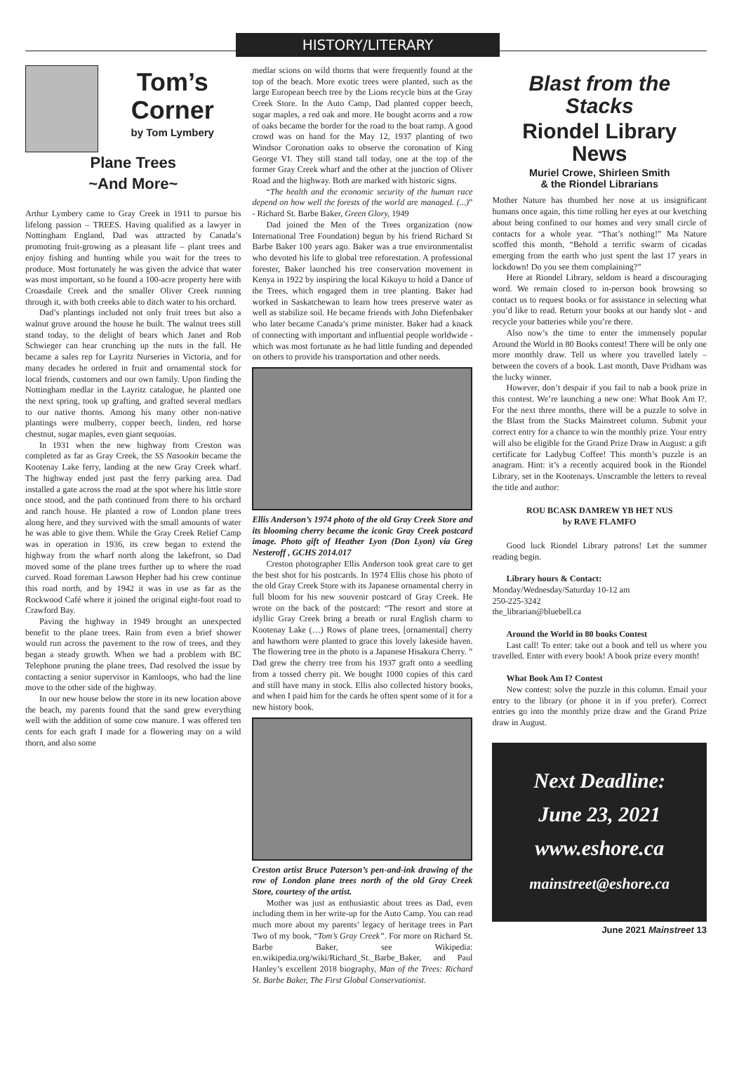HISTORY/LITERARY
Tom’s
Corner
by Tom Lymbery
Plane Trees
~And More~
Arthur Lymbery came to Gray Creek in 1911 to pursue his lifelong passion – TREES. Having qualified as a lawyer in Nottingham England, Dad was attracted by Canada’s promoting fruit-growing as a pleasant life – plant trees and enjoy fishing and hunting while you wait for the trees to produce. Most fortunately he was given the advice that water was most important, so he found a 100-acre property here with Croasdaile Creek and the smaller Oliver Creek running through it, with both creeks able to ditch water to his orchard.
Dad’s plantings included not only fruit trees but also a walnut grove around the house he built. The walnut trees still stand today, to the delight of bears which Janet and Rob Schwieger can hear crunching up the nuts in the fall. He became a sales rep for Layritz Nurseries in Victoria, and for many decades he ordered in fruit and ornamental stock for local friends, customers and our own family. Upon finding the Nottingham medlar in the Layritz catalogue, he planted one the next spring, took up grafting, and grafted several medlars to our native thorns. Among his many other non-native plantings were mulberry, copper beech, linden, red horse chestnut, sugar maples, even giant sequoias.
In 1931 when the new highway from Creston was completed as far as Gray Creek, the SS Nasookin became the Kootenay Lake ferry, landing at the new Gray Creek wharf. The highway ended just past the ferry parking area. Dad installed a gate across the road at the spot where his little store once stood, and the path continued from there to his orchard and ranch house. He planted a row of London plane trees along here, and they survived with the small amounts of water he was able to give them. While the Gray Creek Relief Camp was in operation in 1936, its crew began to extend the highway from the wharf north along the lakefront, so Dad moved some of the plane trees further up to where the road curved. Road foreman Lawson Hepher had his crew continue this road north, and by 1942 it was in use as far as the Rockwood Café where it joined the original eight-foot road to Crawford Bay.
Paving the highway in 1949 brought an unexpected benefit to the plane trees. Rain from even a brief shower would run across the pavement to the row of trees, and they began a steady growth. When we had a problem with BC Telephone pruning the plane trees, Dad resolved the issue by contacting a senior supervisor in Kamloops, who had the line move to the other side of the highway.
In our new house below the store in its new location above the beach, my parents found that the sand grew everything well with the addition of some cow manure. I was offered ten cents for each graft I made for a flowering may on a wild thorn, and also some
medlar scions on wild thorns that were frequently found at the top of the beach. More exotic trees were planted, such as the large European beech tree by the Lions recycle bins at the Gray Creek Store. In the Auto Camp, Dad planted copper beech, sugar maples, a red oak and more. He bought acorns and a row of oaks became the border for the road to the boat ramp. A good crowd was on hand for the May 12, 1937 planting of two Windsor Coronation oaks to observe the coronation of King George VI. They still stand tall today, one at the top of the former Gray Creek wharf and the other at the junction of Oliver Road and the highway. Both are marked with historic signs.
“The health and the economic security of the human race depend on how well the forests of the world are managed. (...)” - Richard St. Barbe Baker, Green Glory, 1949
Dad joined the Men of the Trees organization (now International Tree Foundation) begun by his friend Richard St Barbe Baker 100 years ago. Baker was a true environmentalist who devoted his life to global tree reforestation. A professional forester, Baker launched his tree conservation movement in Kenya in 1922 by inspiring the local Kikuyu to hold a Dance of the Trees, which engaged them in tree planting. Baker had worked in Saskatchewan to learn how trees preserve water as well as stabilize soil. He became friends with John Diefenbaker who later became Canada’s prime minister. Baker had a knack of connecting with important and influential people worldwide - which was most fortunate as he had little funding and depended on others to provide his transportation and other needs.
Ellis Anderson’s 1974 photo of the old Gray Creek Store and its blooming cherry became the iconic Gray Creek postcard image. Photo gift of Heather Lyon (Don Lyon) via Greg Nesteroff , GCHS 2014.017
Creston photographer Ellis Anderson took great care to get the best shot for his postcards. In 1974 Ellis chose his photo of the old Gray Creek Store with its Japanese ornamental cherry in full bloom for his new souvenir postcard of Gray Creek. He wrote on the back of the postcard: “The resort and store at idyllic Gray Creek bring a breath or rural English charm to Kootenay Lake (…) Rows of plane trees, [ornamental] cherry and hawthorn were planted to grace this lovely lakeside haven. The flowering tree in the photo is a Japanese Hisakura Cherry. ” Dad grew the cherry tree from his 1937 graft onto a seedling from a tossed cherry pit. We bought 1000 copies of this card and still have many in stock. Ellis also collected history books, and when I paid him for the cards he often spent some of it for a new history book.
Creston artist Bruce Paterson’s pen-and-ink drawing of the row of London plane trees north of the old Gray Creek Store, courtesy of the artist.
Mother was just as enthusiastic about trees as Dad, even including them in her write-up for the Auto Camp. You can read much more about my parents’ legacy of heritage trees in Part Two of my book, “Tom’s Gray Creek”. For more on Richard St. Barbe Baker, see Wikipedia: en.wikipedia.org/wiki/Richard_St._Barbe_Baker, and Paul Hanley’s excellent 2018 biography, Man of the Trees: Richard St. Barbe Baker, The First Global Conservationist.
Blast from the Stacks
Riondel Library News
Muriel Crowe, Shirleen Smith
& the Riondel Librarians
Mother Nature has thumbed her nose at us insignificant humans once again, this time rolling her eyes at our kvetching about being confined to our homes and very small circle of contacts for a whole year. “That’s nothing!” Ma Nature scoffed this month, “Behold a terrific swarm of cicadas emerging from the earth who just spent the last 17 years in lockdown! Do you see them complaining?”
Here at Riondel Library, seldom is heard a discouraging word. We remain closed to in-person book browsing so contact us to request books or for assistance in selecting what you’d like to read. Return your books at our handy slot - and recycle your batteries while you’re there.
Also now’s the time to enter the immensely popular Around the World in 80 Books contest! There will be only one more monthly draw. Tell us where you travelled lately – between the covers of a book. Last month, Dave Pridham was the lucky winner.
However, don’t despair if you fail to nab a book prize in this contest. We’re launching a new one: What Book Am I?. For the next three months, there will be a puzzle to solve in the Blast from the Stacks Mainstreet column. Submit your correct entry for a chance to win the monthly prize. Your entry will also be eligible for the Grand Prize Draw in August: a gift certificate for Ladybug Coffee! This month’s puzzle is an anagram. Hint: it’s a recently acquired book in the Riondel Library, set in the Kootenays. Unscramble the letters to reveal the title and author:
ROU BCASK DAMREW YB HET NUS
by RAVE FLAMFO
Good luck Riondel Library patrons! Let the summer reading begin.
Library hours & Contact:
Monday/Wednesday/Saturday 10-12 am
250-225-3242
the_librarian@bluebell.ca
Around the World in 80 books Contest
Last call! To enter: take out a book and tell us where you travelled. Enter with every book! A book prize every month!
What Book Am I? Contest
New contest: solve the puzzle in this column. Email your entry to the library (or phone it in if you prefer). Correct entries go into the monthly prize draw and the Grand Prize draw in August.
Next Deadline:
June 23, 2021
www.eshore.ca
mainstreet@eshore.ca
June 2021 Mainstreet 13